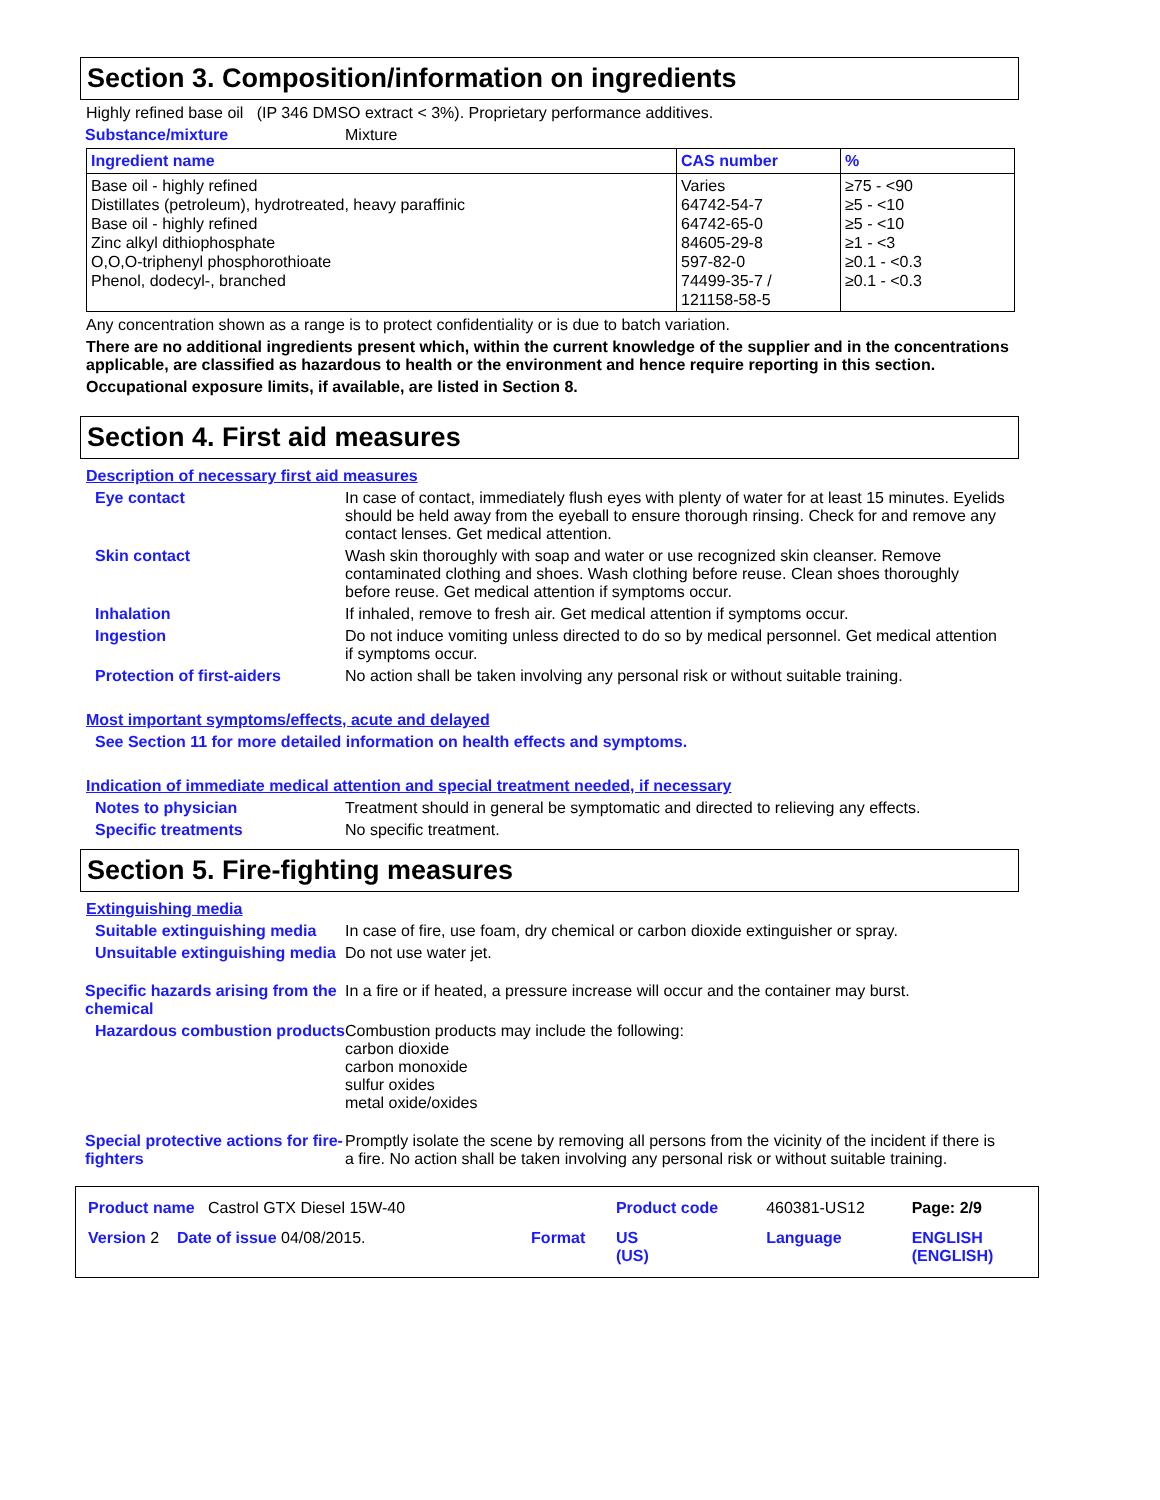Section 3. Composition/information on ingredients
Highly refined base oil (IP 346 DMSO extract < 3%). Proprietary performance additives.
Substance/mixture Mixture
| Ingredient name | CAS number | % |
| --- | --- | --- |
| Base oil - highly refined Distillates (petroleum), hydrotreated, heavy paraffinic Base oil - highly refined Zinc alkyl dithiophosphate O,O,O-triphenyl phosphorothioate Phenol, dodecyl-, branched | Varies 64742-54-7 64742-65-0 84605-29-8 597-82-0 74499-35-7 / 121158-58-5 | ≥75 - <90 ≥5 - <10 ≥5 - <10 ≥1 - <3 ≥0.1 - <0.3 ≥0.1 - <0.3 |
Any concentration shown as a range is to protect confidentiality or is due to batch variation.
There are no additional ingredients present which, within the current knowledge of the supplier and in the concentrations applicable, are classified as hazardous to health or the environment and hence require reporting in this section.
Occupational exposure limits, if available, are listed in Section 8.
Section 4. First aid measures
Description of necessary first aid measures
Eye contact In case of contact, immediately flush eyes with plenty of water for at least 15 minutes. Eyelids should be held away from the eyeball to ensure thorough rinsing. Check for and remove any contact lenses. Get medical attention.
Skin contact Wash skin thoroughly with soap and water or use recognized skin cleanser. Remove contaminated clothing and shoes. Wash clothing before reuse. Clean shoes thoroughly before reuse. Get medical attention if symptoms occur.
Inhalation If inhaled, remove to fresh air. Get medical attention if symptoms occur.
Ingestion Do not induce vomiting unless directed to do so by medical personnel. Get medical attention if symptoms occur.
Protection of first-aiders No action shall be taken involving any personal risk or without suitable training.
Most important symptoms/effects, acute and delayed
See Section 11 for more detailed information on health effects and symptoms.
Indication of immediate medical attention and special treatment needed, if necessary
Notes to physician Treatment should in general be symptomatic and directed to relieving any effects.
Specific treatments No specific treatment.
Section 5. Fire-fighting measures
Extinguishing media
Suitable extinguishing media
In case of fire, use foam, dry chemical or carbon dioxide extinguisher or spray.
Unsuitable extinguishing media
Do not use water jet.
Specific hazards arising from the chemical
In a fire or if heated, a pressure increase will occur and the container may burst.
Hazardous combustion products
Combustion products may include the following:
carbon dioxide
carbon monoxide
sulfur oxides
metal oxide/oxides
Special protective actions for fire-fighters
Promptly isolate the scene by removing all persons from the vicinity of the incident if there is a fire. No action shall be taken involving any personal risk or without suitable training.
| Product name Castrol GTX Diesel 15W-40 | | Product code | 460381-US12 | Page: 2/9 |
| Version 2 Date of issue 04/08/2015. | Format | US (US) | Language | ENGLISH (ENGLISH) |